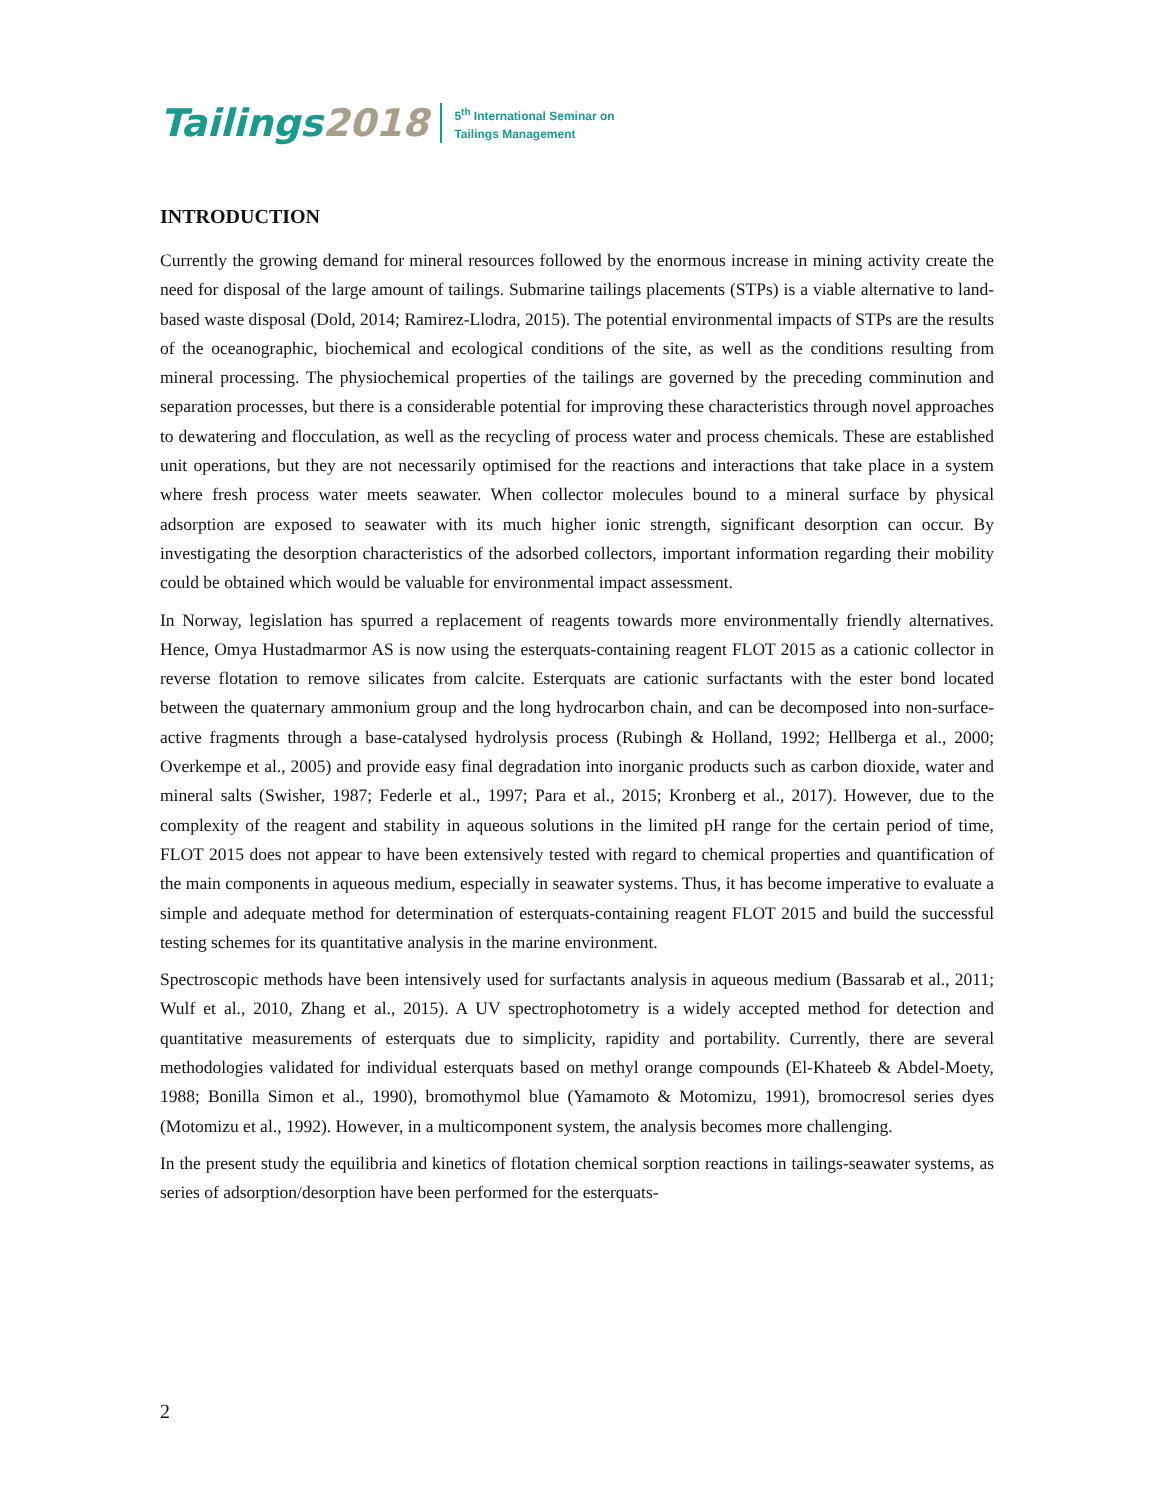Tailings2018
5<sup>th</sup> International Seminar on
Tailings Management
INTRODUCTION
Currently the growing demand for mineral resources followed by the enormous increase in mining activity create the need for disposal of the large amount of tailings. Submarine tailings placements (STPs) is a viable alternative to land-based waste disposal (Dold, 2014; Ramirez-Llodra, 2015). The potential environmental impacts of STPs are the results of the oceanographic, biochemical and ecological conditions of the site, as well as the conditions resulting from mineral processing. The physiochemical properties of the tailings are governed by the preceding comminution and separation processes, but there is a considerable potential for improving these characteristics through novel approaches to dewatering and flocculation, as well as the recycling of process water and process chemicals. These are established unit operations, but they are not necessarily optimised for the reactions and interactions that take place in a system where fresh process water meets seawater. When collector molecules bound to a mineral surface by physical adsorption are exposed to seawater with its much higher ionic strength, significant desorption can occur. By investigating the desorption characteristics of the adsorbed collectors, important information regarding their mobility could be obtained which would be valuable for environmental impact assessment.
In Norway, legislation has spurred a replacement of reagents towards more environmentally friendly alternatives. Hence, Omya Hustadmarmor AS is now using the esterquats-containing reagent FLOT 2015 as a cationic collector in reverse flotation to remove silicates from calcite. Esterquats are cationic surfactants with the ester bond located between the quaternary ammonium group and the long hydrocarbon chain, and can be decomposed into non-surface-active fragments through a base-catalysed hydrolysis process (Rubingh & Holland, 1992; Hellberga et al., 2000; Overkempe et al., 2005) and provide easy final degradation into inorganic products such as carbon dioxide, water and mineral salts (Swisher, 1987; Federle et al., 1997; Para et al., 2015; Kronberg et al., 2017). However, due to the complexity of the reagent and stability in aqueous solutions in the limited pH range for the certain period of time, FLOT 2015 does not appear to have been extensively tested with regard to chemical properties and quantification of the main components in aqueous medium, especially in seawater systems. Thus, it has become imperative to evaluate a simple and adequate method for determination of esterquats-containing reagent FLOT 2015 and build the successful testing schemes for its quantitative analysis in the marine environment.
Spectroscopic methods have been intensively used for surfactants analysis in aqueous medium (Bassarab et al., 2011; Wulf et al., 2010, Zhang et al., 2015). A UV spectrophotometry is a widely accepted method for detection and quantitative measurements of esterquats due to simplicity, rapidity and portability. Currently, there are several methodologies validated for individual esterquats based on methyl orange compounds (El-Khateeb & Abdel-Moety, 1988; Bonilla Simon et al., 1990), bromothymol blue (Yamamoto & Motomizu, 1991), bromocresol series dyes (Motomizu et al., 1992). However, in a multicomponent system, the analysis becomes more challenging.
In the present study the equilibria and kinetics of flotation chemical sorption reactions in tailings-seawater systems, as series of adsorption/desorption have been performed for the esterquats-
2